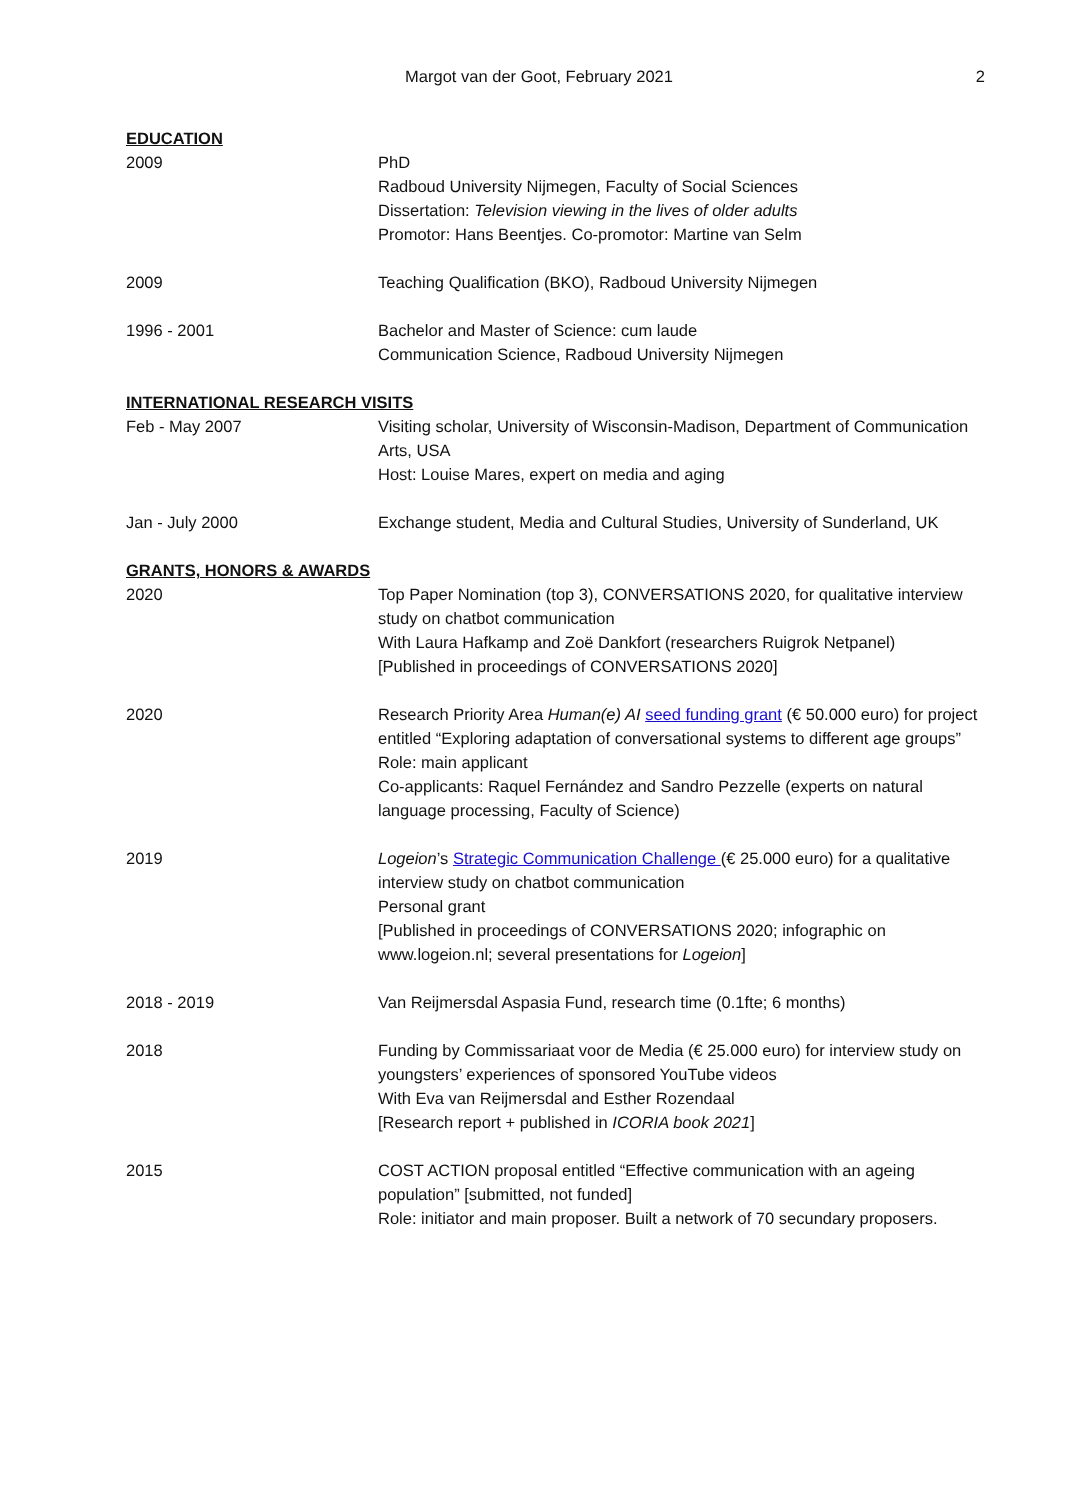Margot van der Goot, February 2021
2
EDUCATION
2009 PhD
Radboud University Nijmegen, Faculty of Social Sciences
Dissertation: Television viewing in the lives of older adults
Promotor: Hans Beentjes. Co-promotor: Martine van Selm
2009 Teaching Qualification (BKO), Radboud University Nijmegen
1996 - 2001 Bachelor and Master of Science: cum laude
Communication Science, Radboud University Nijmegen
INTERNATIONAL RESEARCH VISITS
Feb - May 2007 Visiting scholar, University of Wisconsin-Madison, Department of Communication Arts, USA
Host: Louise Mares, expert on media and aging
Jan - July 2000 Exchange student, Media and Cultural Studies, University of Sunderland, UK
GRANTS, HONORS & AWARDS
2020 Top Paper Nomination (top 3), CONVERSATIONS 2020, for qualitative interview study on chatbot communication
With Laura Hafkamp and Zoë Dankfort (researchers Ruigrok Netpanel)
[Published in proceedings of CONVERSATIONS 2020]
2020 Research Priority Area Human(e) AI seed funding grant (€ 50.000 euro) for project entitled “Exploring adaptation of conversational systems to different age groups”
Role: main applicant
Co-applicants: Raquel Fernández and Sandro Pezzelle (experts on natural language processing, Faculty of Science)
2019 Logeion’s Strategic Communication Challenge (€ 25.000 euro) for a qualitative interview study on chatbot communication
Personal grant
[Published in proceedings of CONVERSATIONS 2020; infographic on www.logeion.nl; several presentations for Logeion]
2018 - 2019 Van Reijmersdal Aspasia Fund, research time (0.1fte; 6 months)
2018 Funding by Commissariaat voor de Media (€ 25.000 euro) for interview study on youngsters’ experiences of sponsored YouTube videos
With Eva van Reijmersdal and Esther Rozendaal
[Research report + published in ICORIA book 2021]
2015 COST ACTION proposal entitled “Effective communication with an ageing population” [submitted, not funded]
Role: initiator and main proposer. Built a network of 70 secundary proposers.